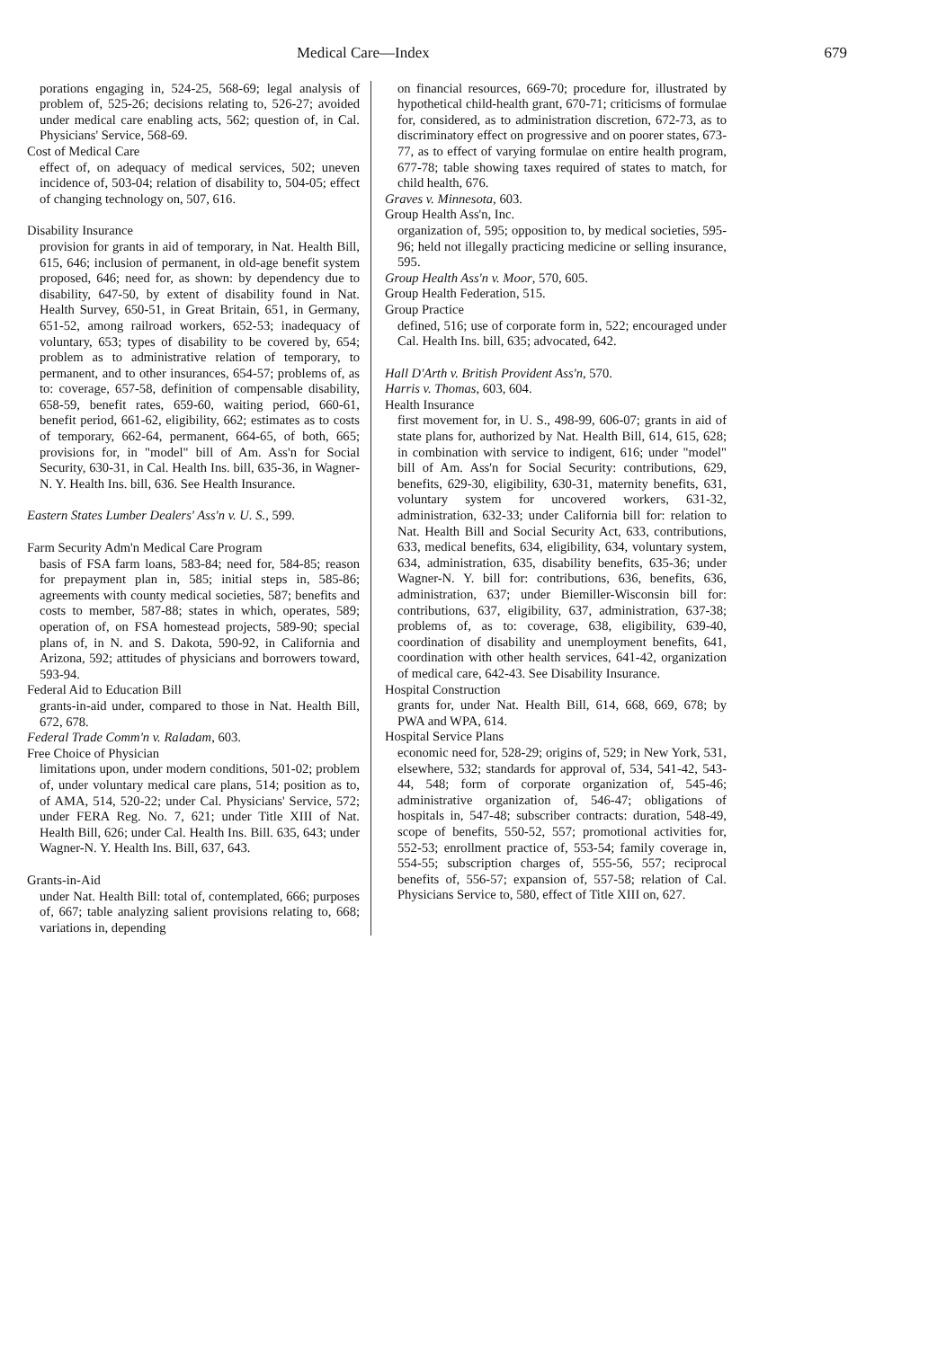Medical Care—Index 679
porations engaging in, 524-25, 568-69; legal analysis of problem of, 525-26; decisions relating to, 526-27; avoided under medical care enabling acts, 562; question of, in Cal. Physicians' Service, 568-69.
Cost of Medical Care
effect of, on adequacy of medical services, 502; uneven incidence of, 503-04; relation of disability to, 504-05; effect of changing technology on, 507, 616.
Disability Insurance
provision for grants in aid of temporary, in Nat. Health Bill, 615, 646; inclusion of permanent, in old-age benefit system proposed, 646; need for, as shown: by dependency due to disability, 647-50, by extent of disability found in Nat. Health Survey, 650-51, in Great Britain, 651, in Germany, 651-52, among railroad workers, 652-53; inadequacy of voluntary, 653; types of disability to be covered by, 654; problem as to administrative relation of temporary, to permanent, and to other insurances, 654-57; problems of, as to: coverage, 657-58, definition of compensable disability, 658-59, benefit rates, 659-60, waiting period, 660-61, benefit period, 661-62, eligibility, 662; estimates as to costs of temporary, 662-64, permanent, 664-65, of both, 665; provisions for, in "model" bill of Am. Ass'n for Social Security, 630-31, in Cal. Health Ins. bill, 635-36, in Wagner-N. Y. Health Ins. bill, 636. See Health Insurance.
Eastern States Lumber Dealers' Ass'n v. U. S., 599.
Farm Security Adm'n Medical Care Program
basis of FSA farm loans, 583-84; need for, 584-85; reason for prepayment plan in, 585; initial steps in, 585-86; agreements with county medical societies, 587; benefits and costs to member, 587-88; states in which, operates, 589; operation of, on FSA homestead projects, 589-90; special plans of, in N. and S. Dakota, 590-92, in California and Arizona, 592; attitudes of physicians and borrowers toward, 593-94.
Federal Aid to Education Bill
grants-in-aid under, compared to those in Nat. Health Bill, 672, 678.
Federal Trade Comm'n v. Raladam, 603.
Free Choice of Physician
limitations upon, under modern conditions, 501-02; problem of, under voluntary medical care plans, 514; position as to, of AMA, 514, 520-22; under Cal. Physicians' Service, 572; under FERA Reg. No. 7, 621; under Title XIII of Nat. Health Bill, 626; under Cal. Health Ins. Bill. 635, 643; under Wagner-N. Y. Health Ins. Bill, 637, 643.
Grants-in-Aid
under Nat. Health Bill: total of, contemplated, 666; purposes of, 667; table analyzing salient provisions relating to, 668; variations in, depending
on financial resources, 669-70; procedure for, illustrated by hypothetical child-health grant, 670-71; criticisms of formulae for, considered, as to administration discretion, 672-73, as to discriminatory effect on progressive and on poorer states, 673-77, as to effect of varying formulae on entire health program, 677-78; table showing taxes required of states to match, for child health, 676.
Graves v. Minnesota, 603.
Group Health Ass'n, Inc.
organization of, 595; opposition to, by medical societies, 595-96; held not illegally practicing medicine or selling insurance, 595.
Group Health Ass'n v. Moor, 570, 605.
Group Health Federation, 515.
Group Practice
defined, 516; use of corporate form in, 522; encouraged under Cal. Health Ins. bill, 635; advocated, 642.
Hall D'Arth v. British Provident Ass'n, 570.
Harris v. Thomas, 603, 604.
Health Insurance
first movement for, in U. S., 498-99, 606-07; grants in aid of state plans for, authorized by Nat. Health Bill, 614, 615, 628; in combination with service to indigent, 616; under "model" bill of Am. Ass'n for Social Security: contributions, 629, benefits, 629-30, eligibility, 630-31, maternity benefits, 631, voluntary system for uncovered workers, 631-32, administration, 632-33; under California bill for: relation to Nat. Health Bill and Social Security Act, 633, contributions, 633, medical benefits, 634, eligibility, 634, voluntary system, 634, administration, 635, disability benefits, 635-36; under Wagner-N. Y. bill for: contributions, 636, benefits, 636, administration, 637; under Biemiller-Wisconsin bill for: contributions, 637, eligibility, 637, administration, 637-38; problems of, as to: coverage, 638, eligibility, 639-40, coordination of disability and unemployment benefits, 641, coordination with other health services, 641-42, organization of medical care, 642-43. See Disability Insurance.
Hospital Construction
grants for, under Nat. Health Bill, 614, 668, 669, 678; by PWA and WPA, 614.
Hospital Service Plans
economic need for, 528-29; origins of, 529; in New York, 531, elsewhere, 532; standards for approval of, 534, 541-42, 543-44, 548; form of corporate organization of, 545-46; administrative organization of, 546-47; obligations of hospitals in, 547-48; subscriber contracts: duration, 548-49, scope of benefits, 550-52, 557; promotional activities for, 552-53; enrollment practice of, 553-54; family coverage in, 554-55; subscription charges of, 555-56, 557; reciprocal benefits of, 556-57; expansion of, 557-58; relation of Cal. Physicians Service to, 580, effect of Title XIII on, 627.